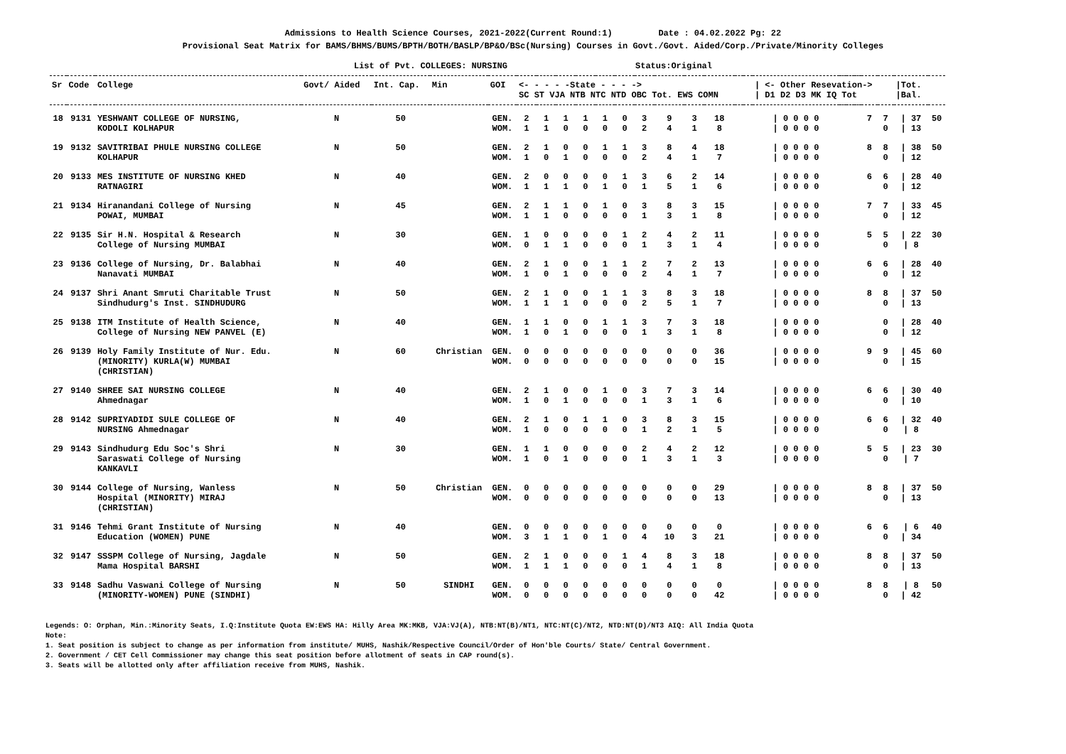Admissions to Health Science Courses, 2021-2022(Current Round:1) Date : 04.02.2022 Pg: 22
Provisional Seat Matrix for BAMS/BHMS/BUMS/BPTH/BOTH/BASLP/BP&O/BSc(Nursing) Courses in Govt./Govt. Aided/Corp./Private/Minority Colleges
List of Pvt. COLLEGES: NURSING Status:Original
| Sr | Code | College | Govt/ Aided | Int. Cap. | Min | GOI | <- - - - -State - - - -> SC ST VJA NTB NTC NTD OBC Tot. EWS COMN | | | | | | | | | | | | / <- Other Resevation-> / D1 D2 D3 MK IQ Tot | | | | | | /Tot. /Bal. | |
| --- | --- | --- | --- | --- | --- | --- | --- | --- | --- | --- | --- | --- | --- | --- | --- | --- | --- | --- | --- | --- | --- | --- | --- | --- | --- | --- |
| 18 | 9131 | YESHWANT COLLEGE OF NURSING, KODOLI KOLHAPUR | N | 50 | | GEN. WOM. | 2 1 | 1 1 | 1 0 | 1 0 | 1 0 | 0 0 | 3 2 | 9 4 | 3 1 | 18 8 | | | / 0 0 0 0 / 0 0 0 0 | | | | 7 | 7 0 | / 37 / 13 | 50 |
| 19 | 9132 | SAVITRIBAI PHULE NURSING COLLEGE KOLHAPUR | N | 50 | | GEN. WOM. | 2 1 | 1 0 | 0 1 | 0 0 | 1 0 | 1 0 | 3 2 | 8 4 | 4 1 | 18 7 | | | / 0 0 0 0 / 0 0 0 0 | | | | 8 | 8 0 | / 38 / 12 | 50 |
| 20 | 9133 | MES INSTITUTE OF NURSING KHED RATNAGIRI | N | 40 | | GEN. WOM. | 2 1 | 0 1 | 0 1 | 0 0 | 0 1 | 1 0 | 3 1 | 6 5 | 2 1 | 14 6 | | | / 0 0 0 0 / 0 0 0 0 | | | | 6 | 6 0 | / 28 / 12 | 40 |
| 21 | 9134 | Hiranandani College of Nursing POWAI, MUMBAI | N | 45 | | GEN. WOM. | 2 1 | 1 1 | 1 0 | 0 0 | 1 0 | 0 0 | 3 1 | 8 3 | 3 1 | 15 8 | | | / 0 0 0 0 / 0 0 0 0 | | | | 7 | 7 0 | / 33 / 12 | 45 |
| 22 | 9135 | Sir H.N. Hospital & Research College of Nursing MUMBAI | N | 30 | | GEN. WOM. | 1 0 | 0 1 | 0 1 | 0 0 | 0 0 | 1 0 | 2 1 | 4 3 | 2 1 | 11 4 | | | / 0 0 0 0 / 0 0 0 0 | | | | 5 | 5 0 | / 22 / 8 | 30 |
| 23 | 9136 | College of Nursing, Dr. Balabhai Nanavati MUMBAI | N | 40 | | GEN. WOM. | 2 1 | 1 0 | 0 1 | 0 0 | 1 0 | 1 0 | 2 2 | 7 4 | 2 1 | 13 7 | | | / 0 0 0 0 / 0 0 0 0 | | | | 6 | 6 0 | / 28 / 12 | 40 |
| 24 | 9137 | Shri Anant Smruti Charitable Trust Sindhudurg's Inst. SINDHUDURG | N | 50 | | GEN. WOM. | 2 1 | 1 1 | 0 1 | 0 0 | 1 0 | 1 0 | 3 2 | 8 5 | 3 1 | 18 7 | | | / 0 0 0 0 / 0 0 0 0 | | | | 8 | 8 0 | / 37 / 13 | 50 |
| 25 | 9138 | ITM Institute of Health Science, College of Nursing NEW PANVEL (E) | N | 40 | | GEN. WOM. | 1 1 | 1 0 | 0 1 | 0 0 | 1 0 | 1 0 | 3 1 | 7 3 | 3 1 | 18 8 | | | / 0 0 0 0 / 0 0 0 0 | | | | | 0 0 | / 28 / 12 | 40 |
| 26 | 9139 | Holy Family Institute of Nur. Edu. (MINORITY) KURLA(W) MUMBAI (CHRISTIAN) | N | 60 | Christian | GEN. WOM. | 0 0 | 0 0 | 0 0 | 0 0 | 0 0 | 0 0 | 0 0 | 0 0 | 0 0 | 36 15 | | | / 0 0 0 0 / 0 0 0 0 | | | | 9 | 9 0 | / 45 / 15 | 60 |
| 27 | 9140 | SHREE SAI NURSING COLLEGE Ahmednagar | N | 40 | | GEN. WOM. | 2 1 | 1 0 | 0 1 | 0 0 | 1 0 | 0 0 | 3 1 | 7 3 | 3 1 | 14 6 | | | / 0 0 0 0 / 0 0 0 0 | | | | 6 | 6 0 | / 30 / 10 | 40 |
| 28 | 9142 | SUPRIYADIDI SULE COLLEGE OF NURSING Ahmednagar | N | 40 | | GEN. WOM. | 2 1 | 1 0 | 0 0 | 1 0 | 1 0 | 0 0 | 3 1 | 8 2 | 3 1 | 15 5 | | | / 0 0 0 0 / 0 0 0 0 | | | | 6 | 6 0 | / 32 / 8 | 40 |
| 29 | 9143 | Sindhudurg Edu Soc's Shri Saraswati College of Nursing KANKAVLI | N | 30 | | GEN. WOM. | 1 1 | 1 0 | 0 1 | 0 0 | 0 0 | 0 0 | 2 1 | 4 3 | 2 1 | 12 3 | | | / 0 0 0 0 / 0 0 0 0 | | | | 5 | 5 0 | / 23 / 7 | 30 |
| 30 | 9144 | College of Nursing, Wanless Hospital (MINORITY) MIRAJ (CHRISTIAN) | N | 50 | Christian | GEN. WOM. | 0 0 | 0 0 | 0 0 | 0 0 | 0 0 | 0 0 | 0 0 | 0 0 | 0 0 | 29 13 | | | / 0 0 0 0 / 0 0 0 0 | | | | 8 | 8 0 | / 37 / 13 | 50 |
| 31 | 9146 | Tehmi Grant Institute of Nursing Education (WOMEN) PUNE | N | 40 | | GEN. WOM. | 0 3 | 0 1 | 0 1 | 0 0 | 0 1 | 0 0 | 0 4 | 0 10 | 0 3 | 0 21 | | | / 0 0 0 0 / 0 0 0 0 | | | | 6 | 6 0 | / 6 / 34 | 40 |
| 32 | 9147 | SSSPM College of Nursing, Jagdale Mama Hospital BARSHI | N | 50 | | GEN. WOM. | 2 1 | 1 1 | 0 1 | 0 0 | 0 0 | 1 0 | 4 1 | 8 4 | 3 1 | 18 8 | | | / 0 0 0 0 / 0 0 0 0 | | | | 8 | 8 0 | / 37 / 13 | 50 |
| 33 | 9148 | Sadhu Vaswani College of Nursing (MINORITY-WOMEN) PUNE (SINDHI) | N | 50 | SINDHI | GEN. WOM. | 0 0 | 0 0 | 0 0 | 0 0 | 0 0 | 0 0 | 0 0 | 0 0 | 0 0 | 0 42 | | | / 0 0 0 0 / 0 0 0 0 | | | | 8 | 8 0 | / 8 / 42 | 50 |
Legends: O: Orphan, Min.:Minority Seats, I.Q:Institute Quota EW:EWS HA: Hilly Area MK:MKB, VJA:VJ(A), NTB:NT(B)/NT1, NTC:NT(C)/NT2, NTD:NT(D)/NT3 AIQ: All India Quota
Note:
1. Seat position is subject to change as per information from institute/ MUHS, Nashik/Respective Council/Order of Hon'ble Courts/ State/ Central Government.
2. Government / CET Cell Commissioner may change this seat position before allotment of seats in CAP round(s).
3. Seats will be allotted only after affiliation receive from MUHS, Nashik.